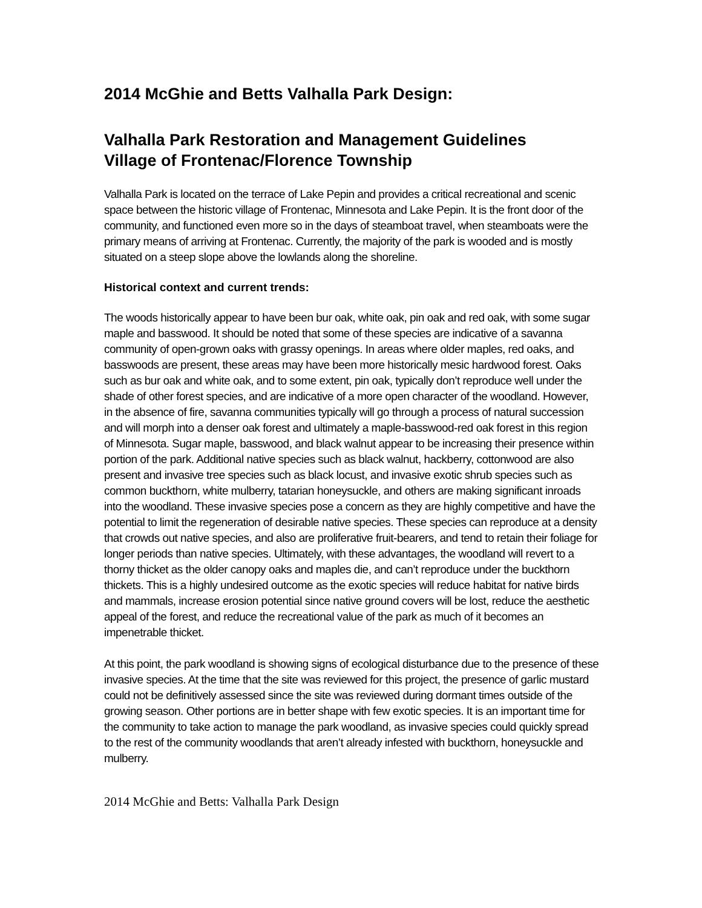2014 McGhie and Betts Valhalla Park Design:
Valhalla Park Restoration and Management Guidelines
Village of Frontenac/Florence Township
Valhalla Park is located on the terrace of Lake Pepin and provides a critical recreational and scenic space between the historic village of Frontenac, Minnesota and Lake Pepin. It is the front door of the community, and functioned even more so in the days of steamboat travel, when steamboats were the primary means of arriving at Frontenac. Currently, the majority of the park is wooded and is mostly situated on a steep slope above the lowlands along the shoreline.
Historical context and current trends:
The woods historically appear to have been bur oak, white oak, pin oak and red oak, with some sugar maple and basswood. It should be noted that some of these species are indicative of a savanna community of open-grown oaks with grassy openings. In areas where older maples, red oaks, and basswoods are present, these areas may have been more historically mesic hardwood forest. Oaks such as bur oak and white oak, and to some extent, pin oak, typically don’t reproduce well under the shade of other forest species, and are indicative of a more open character of the woodland. However, in the absence of fire, savanna communities typically will go through a process of natural succession and will morph into a denser oak forest and ultimately a maple-basswood-red oak forest in this region of Minnesota. Sugar maple, basswood, and black walnut appear to be increasing their presence within portion of the park. Additional native species such as black walnut, hackberry, cottonwood are also present and invasive tree species such as black locust, and invasive exotic shrub species such as common buckthorn, white mulberry, tatarian honeysuckle, and others are making significant inroads into the woodland. These invasive species pose a concern as they are highly competitive and have the potential to limit the regeneration of desirable native species. These species can reproduce at a density that crowds out native species, and also are proliferative fruit-bearers, and tend to retain their foliage for longer periods than native species. Ultimately, with these advantages, the woodland will revert to a thorny thicket as the older canopy oaks and maples die, and can’t reproduce under the buckthorn thickets. This is a highly undesired outcome as the exotic species will reduce habitat for native birds and mammals, increase erosion potential since native ground covers will be lost, reduce the aesthetic appeal of the forest, and reduce the recreational value of the park as much of it becomes an impenetrable thicket.
At this point, the park woodland is showing signs of ecological disturbance due to the presence of these invasive species. At the time that the site was reviewed for this project, the presence of garlic mustard could not be definitively assessed since the site was reviewed during dormant times outside of the growing season. Other portions are in better shape with few exotic species. It is an important time for the community to take action to manage the park woodland, as invasive species could quickly spread to the rest of the community woodlands that aren’t already infested with buckthorn, honeysuckle and mulberry.
2014 McGhie and Betts: Valhalla Park Design